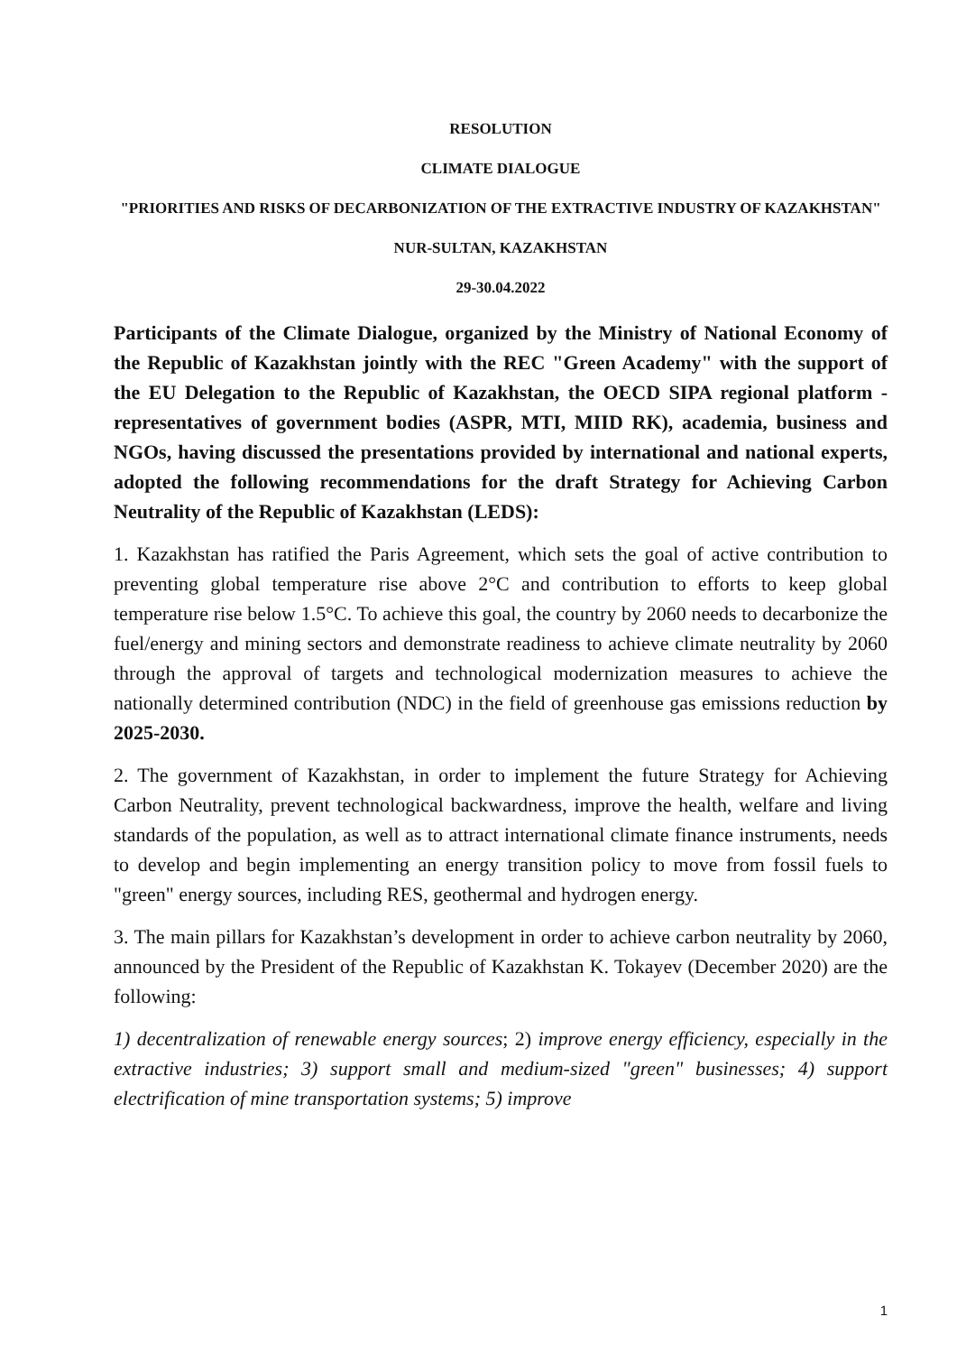RESOLUTION
CLIMATE DIALOGUE
"PRIORITIES AND RISKS OF DECARBONIZATION OF THE EXTRACTIVE INDUSTRY OF KAZAKHSTAN"
NUR-SULTAN, KAZAKHSTAN
29-30.04.2022
Participants of the Climate Dialogue, organized by the Ministry of National Economy of the Republic of Kazakhstan jointly with the REC "Green Academy" with the support of the EU Delegation to the Republic of Kazakhstan, the OECD SIPA regional platform - representatives of government bodies (ASPR, MTI, MIID RK), academia, business and NGOs, having discussed the presentations provided by international and national experts, adopted the following recommendations for the draft Strategy for Achieving Carbon Neutrality of the Republic of Kazakhstan (LEDS):
1. Kazakhstan has ratified the Paris Agreement, which sets the goal of active contribution to preventing global temperature rise above 2°C and contribution to efforts to keep global temperature rise below 1.5°C. To achieve this goal, the country by 2060 needs to decarbonize the fuel/energy and mining sectors and demonstrate readiness to achieve climate neutrality by 2060 through the approval of targets and technological modernization measures to achieve the nationally determined contribution (NDC) in the field of greenhouse gas emissions reduction by 2025-2030.
2. The government of Kazakhstan, in order to implement the future Strategy for Achieving Carbon Neutrality, prevent technological backwardness, improve the health, welfare and living standards of the population, as well as to attract international climate finance instruments, needs to develop and begin implementing an energy transition policy to move from fossil fuels to "green" energy sources, including RES, geothermal and hydrogen energy.
3. The main pillars for Kazakhstan’s development in order to achieve carbon neutrality by 2060, announced by the President of the Republic of Kazakhstan K. Tokayev (December 2020) are the following:
1) decentralization of renewable energy sources; 2) improve energy efficiency, especially in the extractive industries; 3) support small and medium-sized "green" businesses; 4) support electrification of mine transportation systems; 5) improve
1